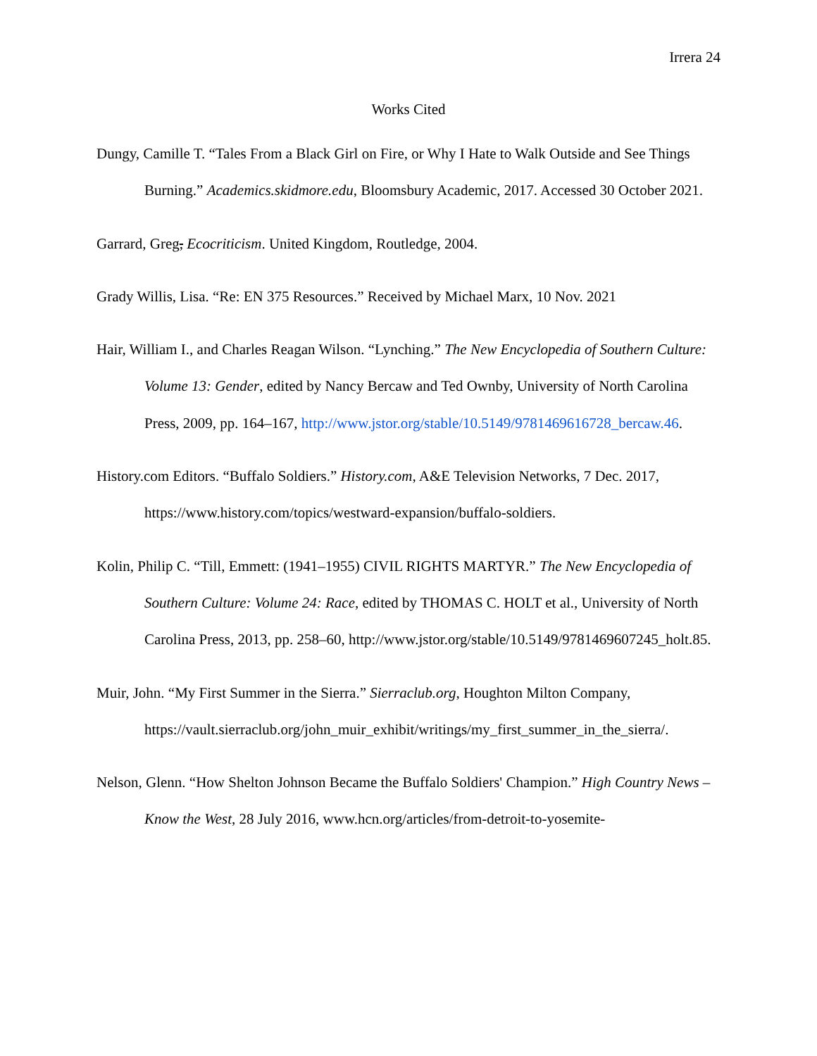Irrera 24
Works Cited
Dungy, Camille T. “Tales From a Black Girl on Fire, or Why I Hate to Walk Outside and See Things Burning.” Academics.skidmore.edu, Bloomsbury Academic, 2017. Accessed 30 October 2021.
Garrard, Greg, Ecocriticism. United Kingdom, Routledge, 2004.
Grady Willis, Lisa. “Re: EN 375 Resources.” Received by Michael Marx, 10 Nov. 2021
Hair, William I., and Charles Reagan Wilson. “Lynching.” The New Encyclopedia of Southern Culture: Volume 13: Gender, edited by Nancy Bercaw and Ted Ownby, University of North Carolina Press, 2009, pp. 164–167, http://www.jstor.org/stable/10.5149/9781469616728_bercaw.46.
History.com Editors. “Buffalo Soldiers.” History.com, A&E Television Networks, 7 Dec. 2017, https://www.history.com/topics/westward-expansion/buffalo-soldiers.
Kolin, Philip C. “Till, Emmett: (1941–1955) CIVIL RIGHTS MARTYR.” The New Encyclopedia of Southern Culture: Volume 24: Race, edited by THOMAS C. HOLT et al., University of North Carolina Press, 2013, pp. 258–60, http://www.jstor.org/stable/10.5149/9781469607245_holt.85.
Muir, John. “My First Summer in the Sierra.” Sierraclub.org, Houghton Milton Company, https://vault.sierraclub.org/john_muir_exhibit/writings/my_first_summer_in_the_sierra/.
Nelson, Glenn. “How Shelton Johnson Became the Buffalo Soldiers' Champion.” High Country News – Know the West, 28 July 2016, www.hcn.org/articles/from-detroit-to-yosemite-